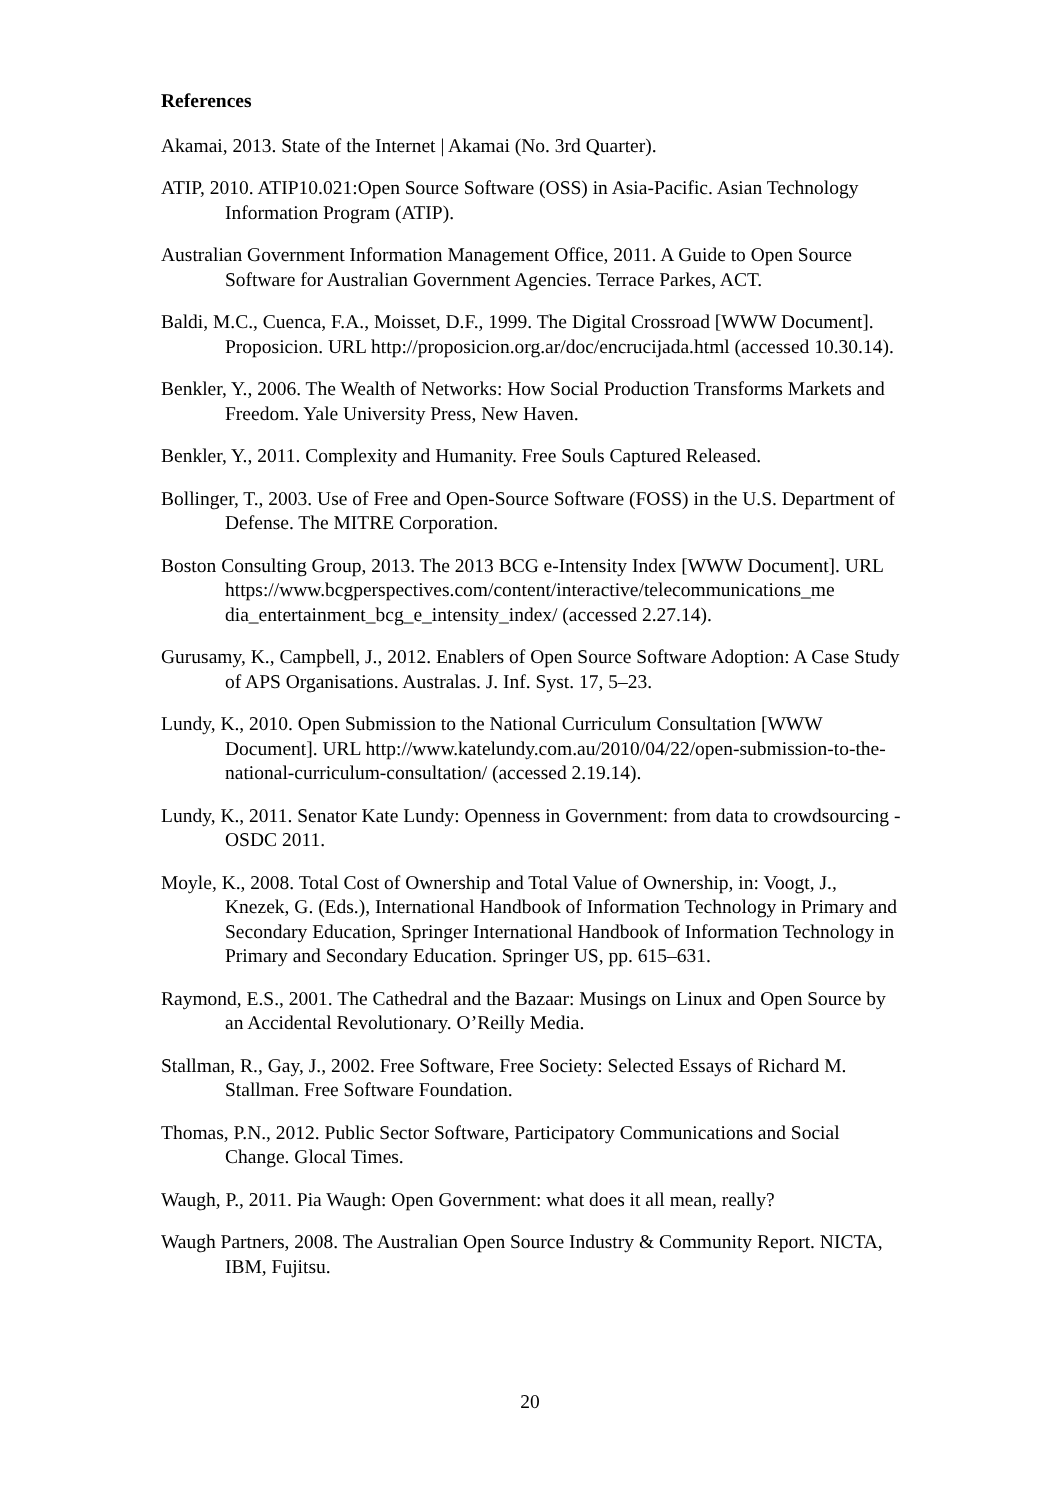References
Akamai, 2013. State of the Internet | Akamai (No. 3rd Quarter).
ATIP, 2010. ATIP10.021:Open Source Software (OSS) in Asia-Pacific. Asian Technology Information Program (ATIP).
Australian Government Information Management Office, 2011. A Guide to Open Source Software for Australian Government Agencies. Terrace Parkes, ACT.
Baldi, M.C., Cuenca, F.A., Moisset, D.F., 1999. The Digital Crossroad [WWW Document]. Proposicion. URL http://proposicion.org.ar/doc/encrucijada.html (accessed 10.30.14).
Benkler, Y., 2006. The Wealth of Networks: How Social Production Transforms Markets and Freedom. Yale University Press, New Haven.
Benkler, Y., 2011. Complexity and Humanity. Free Souls Captured Released.
Bollinger, T., 2003. Use of Free and Open-Source Software (FOSS) in the U.S. Department of Defense. The MITRE Corporation.
Boston Consulting Group, 2013. The 2013 BCG e-Intensity Index [WWW Document]. URL https://www.bcgperspectives.com/content/interactive/telecommunications_me dia_entertainment_bcg_e_intensity_index/ (accessed 2.27.14).
Gurusamy, K., Campbell, J., 2012. Enablers of Open Source Software Adoption: A Case Study of APS Organisations. Australas. J. Inf. Syst. 17, 5–23.
Lundy, K., 2010. Open Submission to the National Curriculum Consultation [WWW Document]. URL http://www.katelundy.com.au/2010/04/22/open-submission-to-the-national-curriculum-consultation/ (accessed 2.19.14).
Lundy, K., 2011. Senator Kate Lundy: Openness in Government: from data to crowdsourcing - OSDC 2011.
Moyle, K., 2008. Total Cost of Ownership and Total Value of Ownership, in: Voogt, J., Knezek, G. (Eds.), International Handbook of Information Technology in Primary and Secondary Education, Springer International Handbook of Information Technology in Primary and Secondary Education. Springer US, pp. 615–631.
Raymond, E.S., 2001. The Cathedral and the Bazaar: Musings on Linux and Open Source by an Accidental Revolutionary. O’Reilly Media.
Stallman, R., Gay, J., 2002. Free Software, Free Society: Selected Essays of Richard M. Stallman. Free Software Foundation.
Thomas, P.N., 2012. Public Sector Software, Participatory Communications and Social Change. Glocal Times.
Waugh, P., 2011. Pia Waugh: Open Government: what does it all mean, really?
Waugh Partners, 2008. The Australian Open Source Industry & Community Report. NICTA, IBM, Fujitsu.
20